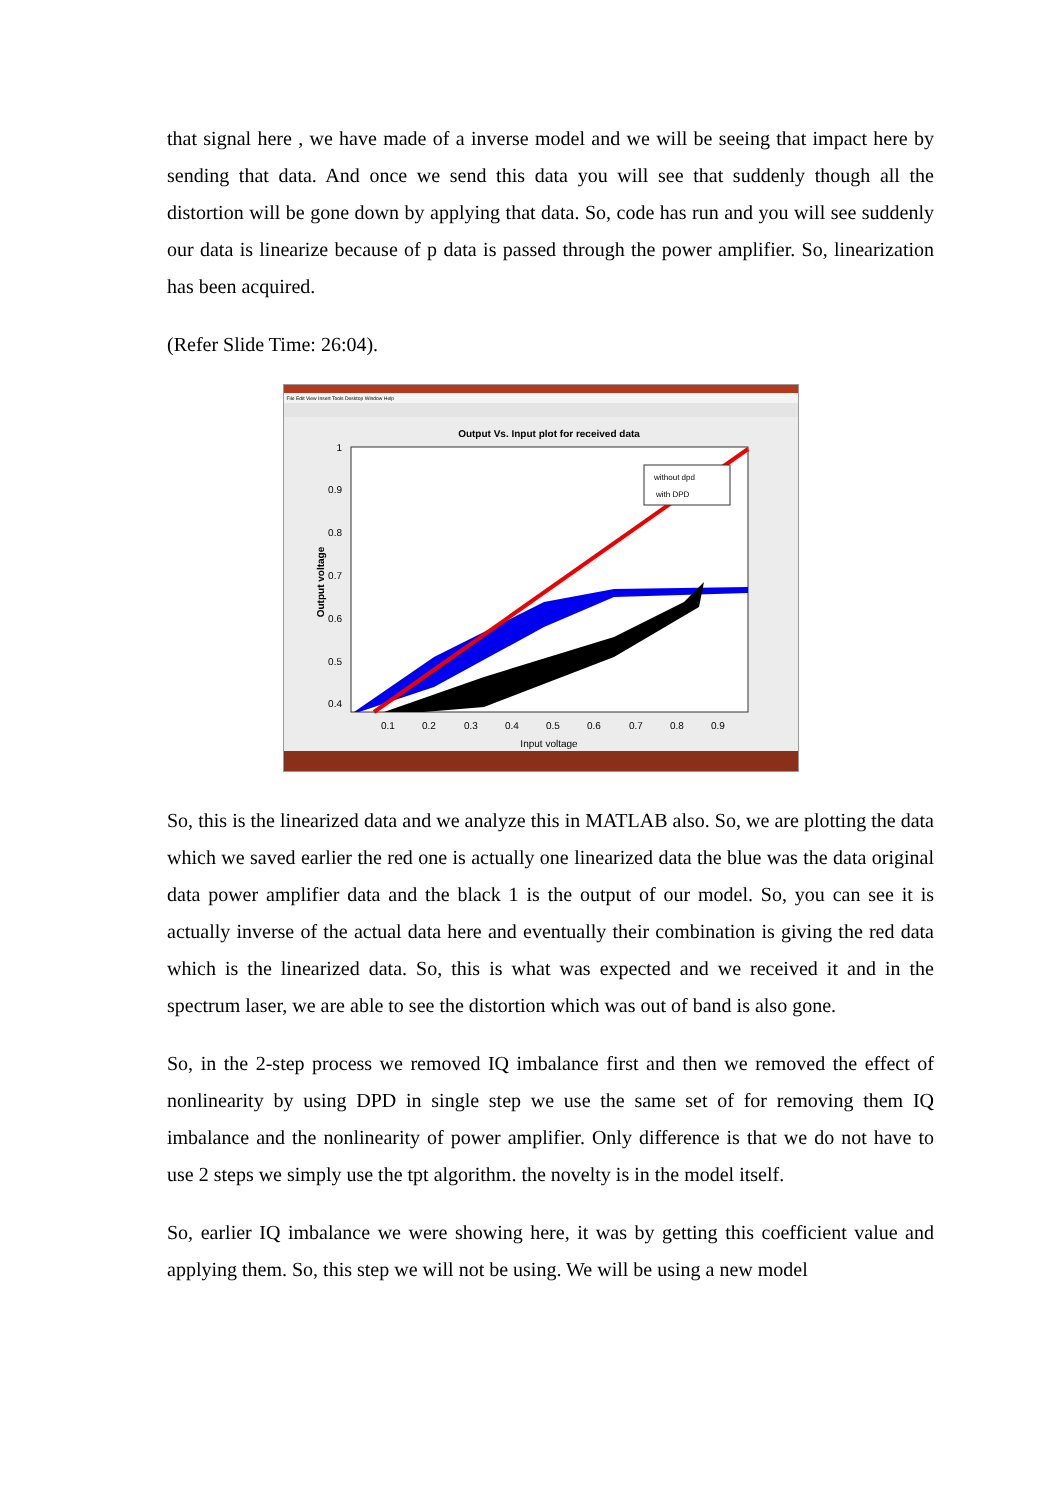that signal here , we have made of a inverse model and we will be seeing that impact here by sending that data. And once we send this data you will see that suddenly though all the distortion will be gone down by applying that data. So, code has run and you will see suddenly our data is linearize because of p data is passed through the power amplifier. So, linearization has been acquired.
(Refer Slide Time: 26:04).
File Edit View Insert Tools Desktop Window Help
Output Vs. Input plot for received data
without dpd
with DPD
1
0.9
0.8
0.7
0.6
0.5
0.4
0.1
0.2
0.3
0.4
0.5
0.6
0.7
0.8
0.9
Input voltage
Output voltage
So, this is the linearized data and we analyze this in MATLAB also. So, we are plotting the data which we saved earlier the red one is actually one linearized data the blue was the data original data power amplifier data and the black 1 is the output of our model. So, you can see it is actually inverse of the actual data here and eventually their combination is giving the red data which is the linearized data. So, this is what was expected and we received it and in the spectrum laser, we are able to see the distortion which was out of band is also gone.
So, in the 2-step process we removed IQ imbalance first and then we removed the effect of nonlinearity by using DPD in single step we use the same set of for removing them IQ imbalance and the nonlinearity of power amplifier. Only difference is that we do not have to use 2 steps we simply use the tpt algorithm. the novelty is in the model itself.
So, earlier IQ imbalance we were showing here, it was by getting this coefficient value and applying them. So, this step we will not be using. We will be using a new model